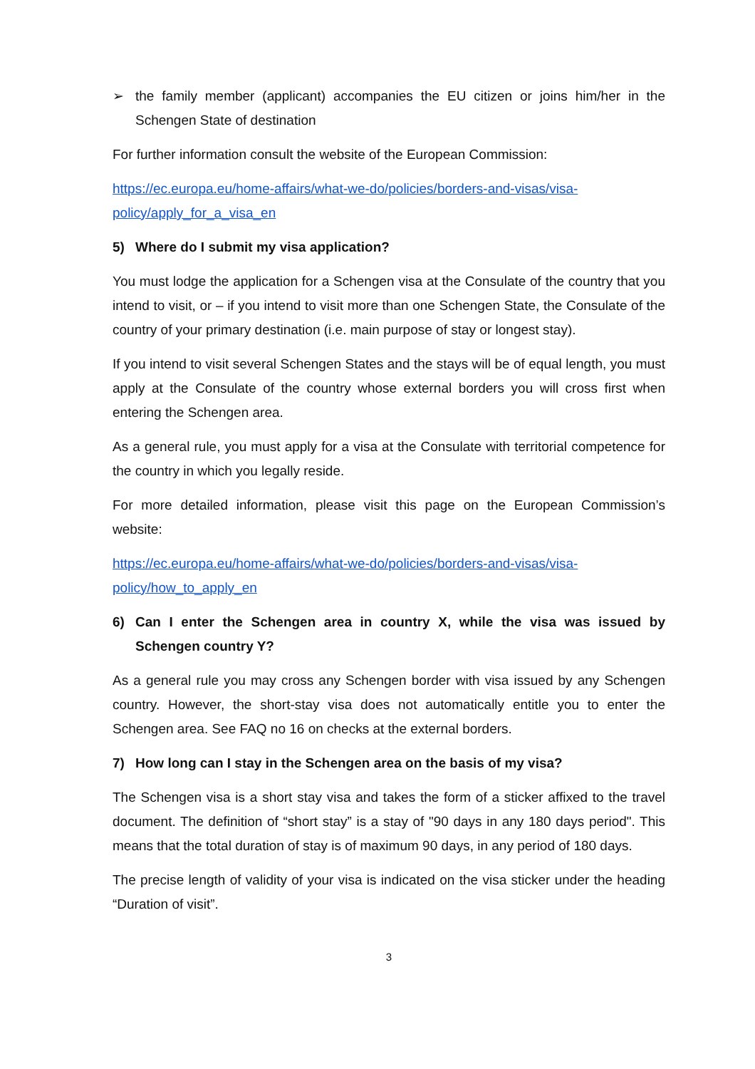➢ the family member (applicant) accompanies the EU citizen or joins him/her in the Schengen State of destination
For further information consult the website of the European Commission:
https://ec.europa.eu/home-affairs/what-we-do/policies/borders-and-visas/visa-
policy/apply_for_a_visa_en
5) Where do I submit my visa application?
You must lodge the application for a Schengen visa at the Consulate of the country that you intend to visit, or – if you intend to visit more than one Schengen State, the Consulate of the country of your primary destination (i.e. main purpose of stay or longest stay).
If you intend to visit several Schengen States and the stays will be of equal length, you must apply at the Consulate of the country whose external borders you will cross first when entering the Schengen area.
As a general rule, you must apply for a visa at the Consulate with territorial competence for the country in which you legally reside.
For more detailed information, please visit this page on the European Commission’s website:
https://ec.europa.eu/home-affairs/what-we-do/policies/borders-and-visas/visa-
policy/how_to_apply_en
6) Can I enter the Schengen area in country X, while the visa was issued by Schengen country Y?
As a general rule you may cross any Schengen border with visa issued by any Schengen country. However, the short-stay visa does not automatically entitle you to enter the Schengen area. See FAQ no 16 on checks at the external borders.
7) How long can I stay in the Schengen area on the basis of my visa?
The Schengen visa is a short stay visa and takes the form of a sticker affixed to the travel document. The definition of “short stay” is a stay of "90 days in any 180 days period". This means that the total duration of stay is of maximum 90 days, in any period of 180 days.
The precise length of validity of your visa is indicated on the visa sticker under the heading “Duration of visit”.
3